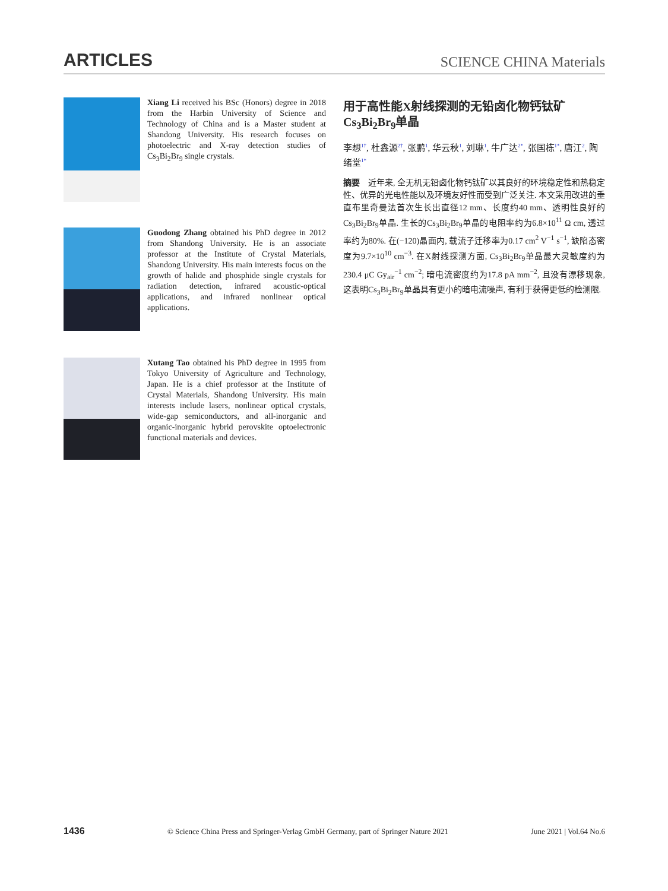ARTICLES SCIENCE CHINA Materials
Xiang Li received his BSc (Honors) degree in 2018 from the Harbin University of Science and Technology of China and is a Master student at Shandong University. His research focuses on photoelectric and X-ray detection studies of Cs<sub>3</sub>Bi<sub>2</sub>Br<sub>9</sub> single crystals.
Guodong Zhang obtained his PhD degree in 2012 from Shandong University. He is an associate professor at the Institute of Crystal Materials, Shandong University. His main interests focus on the growth of halide and phosphide single crystals for radiation detection, infrared acoustic-optical applications, and infrared nonlinear optical applications.
Xutang Tao obtained his PhD degree in 1995 from Tokyo University of Agriculture and Technology, Japan. He is a chief professor at the Institute of Crystal Materials, Shandong University. His main interests include lasers, nonlinear optical crystals, wide-gap semiconductors, and all-inorganic and organic-inorganic hybrid perovskite optoelectronic functional materials and devices.
用于高性能X射线探测的无铅卤化物钙钛矿Cs<sub>3</sub>Bi<sub>2</sub>Br<sub>9</sub>单晶
李想<sup>1†</sup>, 杜鑫源<sup>2†</sup>, 张鹏<sup>1</sup>, 华云秋<sup>1</sup>, 刘琳<sup>1</sup>, 牛广达<sup>2*</sup>, 张国栋<sup>1*</sup>, 唐江<sup>2</sup>, 陶绪堂<sup>1*</sup>
摘要　近年来, 全无机无铅卤化物钙钛矿以其良好的环境稳定性和热稳定性、优异的光电性能以及环境友好性而受到广泛关注. 本文采用改进的垂直布里奇曼法首次生长出直径12 mm、长度约40 mm、透明性良好的Cs<sub>3</sub>Bi<sub>2</sub>Br<sub>9</sub>单晶. 生长的Cs<sub>3</sub>Bi<sub>2</sub>Br<sub>9</sub>单晶的电阻率约为6.8×10<sup>11</sup> Ω cm, 透过率约为80%. 在(−120)晶面内, 载流子迁移率为0.17 cm<sup>2</sup> V<sup>−1</sup> s<sup>−1</sup>, 缺陷态密度为9.7×10<sup>10</sup> cm<sup>−3</sup>. 在X射线探测方面, Cs<sub>3</sub>Bi<sub>2</sub>Br<sub>9</sub>单晶最大灵敏度约为230.4 μC Gy<sub>air</sub><sup>−1</sup> cm<sup>−2</sup>; 暗电流密度约为17.8 pA mm<sup>−2</sup>, 且没有漂移现象, 这表明Cs<sub>3</sub>Bi<sub>2</sub>Br<sub>9</sub>单晶具有更小的暗电流噪声, 有利于获得更低的检测限.
1436 © Science China Press and Springer-Verlag GmbH Germany, part of Springer Nature 2021 June 2021 | Vol.64 No.6